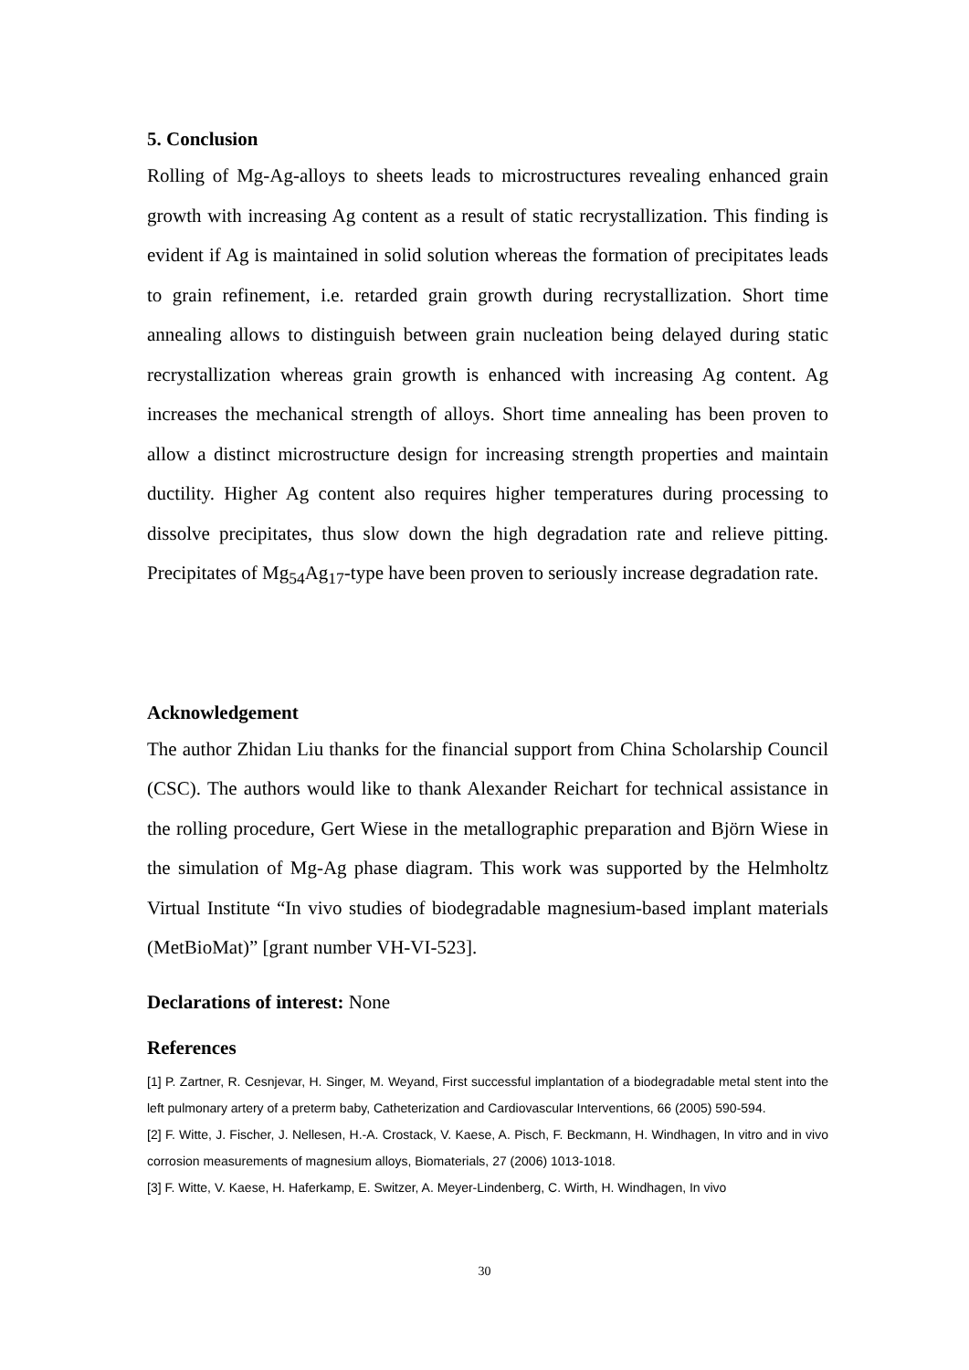5. Conclusion
Rolling of Mg-Ag-alloys to sheets leads to microstructures revealing enhanced grain growth with increasing Ag content as a result of static recrystallization. This finding is evident if Ag is maintained in solid solution whereas the formation of precipitates leads to grain refinement, i.e. retarded grain growth during recrystallization. Short time annealing allows to distinguish between grain nucleation being delayed during static recrystallization whereas grain growth is enhanced with increasing Ag content. Ag increases the mechanical strength of alloys. Short time annealing has been proven to allow a distinct microstructure design for increasing strength properties and maintain ductility. Higher Ag content also requires higher temperatures during processing to dissolve precipitates, thus slow down the high degradation rate and relieve pitting. Precipitates of Mg<sub>54</sub>Ag<sub>17</sub>-type have been proven to seriously increase degradation rate.
Acknowledgement
The author Zhidan Liu thanks for the financial support from China Scholarship Council (CSC). The authors would like to thank Alexander Reichart for technical assistance in the rolling procedure, Gert Wiese in the metallographic preparation and Björn Wiese in the simulation of Mg-Ag phase diagram. This work was supported by the Helmholtz Virtual Institute “In vivo studies of biodegradable magnesium-based implant materials (MetBioMat)” [grant number VH-VI-523].
Declarations of interest: None
References
[1] P. Zartner, R. Cesnjevar, H. Singer, M. Weyand, First successful implantation of a biodegradable metal stent into the left pulmonary artery of a preterm baby, Catheterization and Cardiovascular Interventions, 66 (2005) 590-594.
[2] F. Witte, J. Fischer, J. Nellesen, H.-A. Crostack, V. Kaese, A. Pisch, F. Beckmann, H. Windhagen, In vitro and in vivo corrosion measurements of magnesium alloys, Biomaterials, 27 (2006) 1013-1018.
[3] F. Witte, V. Kaese, H. Haferkamp, E. Switzer, A. Meyer-Lindenberg, C. Wirth, H. Windhagen, In vivo
30